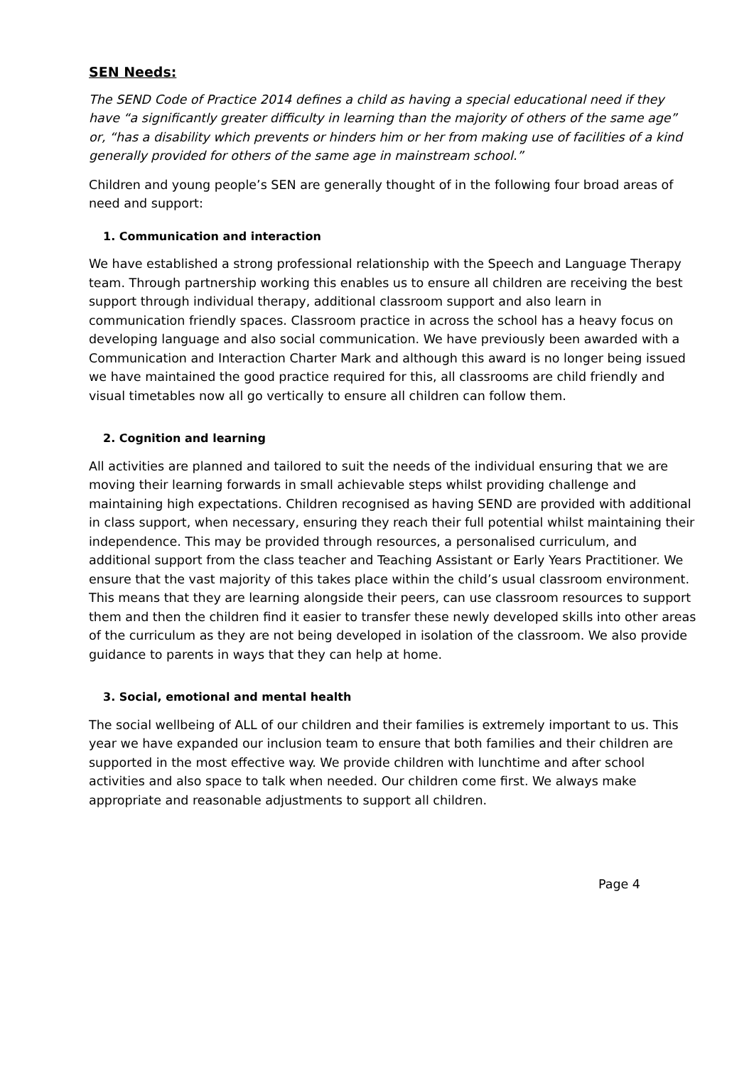SEN Needs:
The SEND Code of Practice 2014 defines a child as having a special educational need if they have “a significantly greater difficulty in learning than the majority of others of the same age” or, “has a disability which prevents or hinders him or her from making use of facilities of a kind generally provided for others of the same age in mainstream school.”
Children and young people’s SEN are generally thought of in the following four broad areas of need and support:
1. Communication and interaction
We have established a strong professional relationship with the Speech and Language Therapy team. Through partnership working this enables us to ensure all children are receiving the best support through individual therapy, additional classroom support and also learn in communication friendly spaces. Classroom practice in across the school has a heavy focus on developing language and also social communication. We have previously been awarded with a Communication and Interaction Charter Mark and although this award is no longer being issued we have maintained the good practice required for this, all classrooms are child friendly and visual timetables now all go vertically to ensure all children can follow them.
2. Cognition and learning
All activities are planned and tailored to suit the needs of the individual ensuring that we are moving their learning forwards in small achievable steps whilst providing challenge and maintaining high expectations. Children recognised as having SEND are provided with additional in class support, when necessary, ensuring they reach their full potential whilst maintaining their independence. This may be provided through resources, a personalised curriculum, and additional support from the class teacher and Teaching Assistant or Early Years Practitioner. We ensure that the vast majority of this takes place within the child’s usual classroom environment. This means that they are learning alongside their peers, can use classroom resources to support them and then the children find it easier to transfer these newly developed skills into other areas of the curriculum as they are not being developed in isolation of the classroom. We also provide guidance to parents in ways that they can help at home.
3. Social, emotional and mental health
The social wellbeing of ALL of our children and their families is extremely important to us. This year we have expanded our inclusion team to ensure that both families and their children are supported in the most effective way. We provide children with lunchtime and after school activities and also space to talk when needed. Our children come first. We always make appropriate and reasonable adjustments to support all children.
Page 4